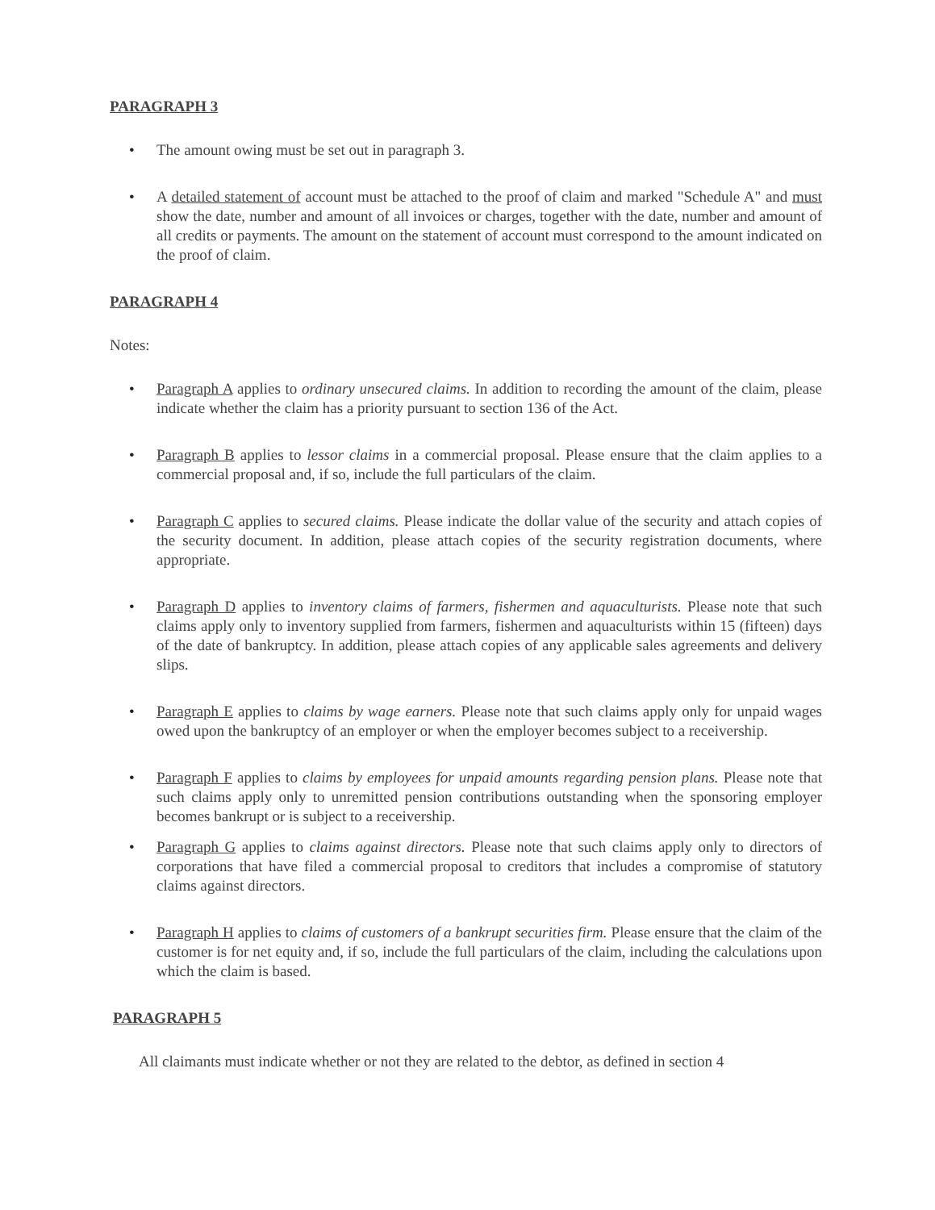PARAGRAPH 3
• The amount owing must be set out in paragraph 3.
• A detailed statement of account must be attached to the proof of claim and marked "Schedule A" and must show the date, number and amount of all invoices or charges, together with the date, number and amount of all credits or payments. The amount on the statement of account must correspond to the amount indicated on the proof of claim.
PARAGRAPH 4
Notes:
• Paragraph A applies to ordinary unsecured claims. In addition to recording the amount of the claim, please indicate whether the claim has a priority pursuant to section 136 of the Act.
• Paragraph B applies to lessor claims in a commercial proposal. Please ensure that the claim applies to a commercial proposal and, if so, include the full particulars of the claim.
• Paragraph C applies to secured claims. Please indicate the dollar value of the security and attach copies of the security document. In addition, please attach copies of the security registration documents, where appropriate.
• Paragraph D applies to inventory claims of farmers, fishermen and aquaculturists. Please note that such claims apply only to inventory supplied from farmers, fishermen and aquaculturists within 15 (fifteen) days of the date of bankruptcy. In addition, please attach copies of any applicable sales agreements and delivery slips.
• Paragraph E applies to claims by wage earners. Please note that such claims apply only for unpaid wages owed upon the bankruptcy of an employer or when the employer becomes subject to a receivership.
• Paragraph F applies to claims by employees for unpaid amounts regarding pension plans. Please note that such claims apply only to unremitted pension contributions outstanding when the sponsoring employer becomes bankrupt or is subject to a receivership.
• Paragraph G applies to claims against directors. Please note that such claims apply only to directors of corporations that have filed a commercial proposal to creditors that includes a compromise of statutory claims against directors.
• Paragraph H applies to claims of customers of a bankrupt securities firm. Please ensure that the claim of the customer is for net equity and, if so, include the full particulars of the claim, including the calculations upon which the claim is based.
PARAGRAPH 5
All claimants must indicate whether or not they are related to the debtor, as defined in section 4